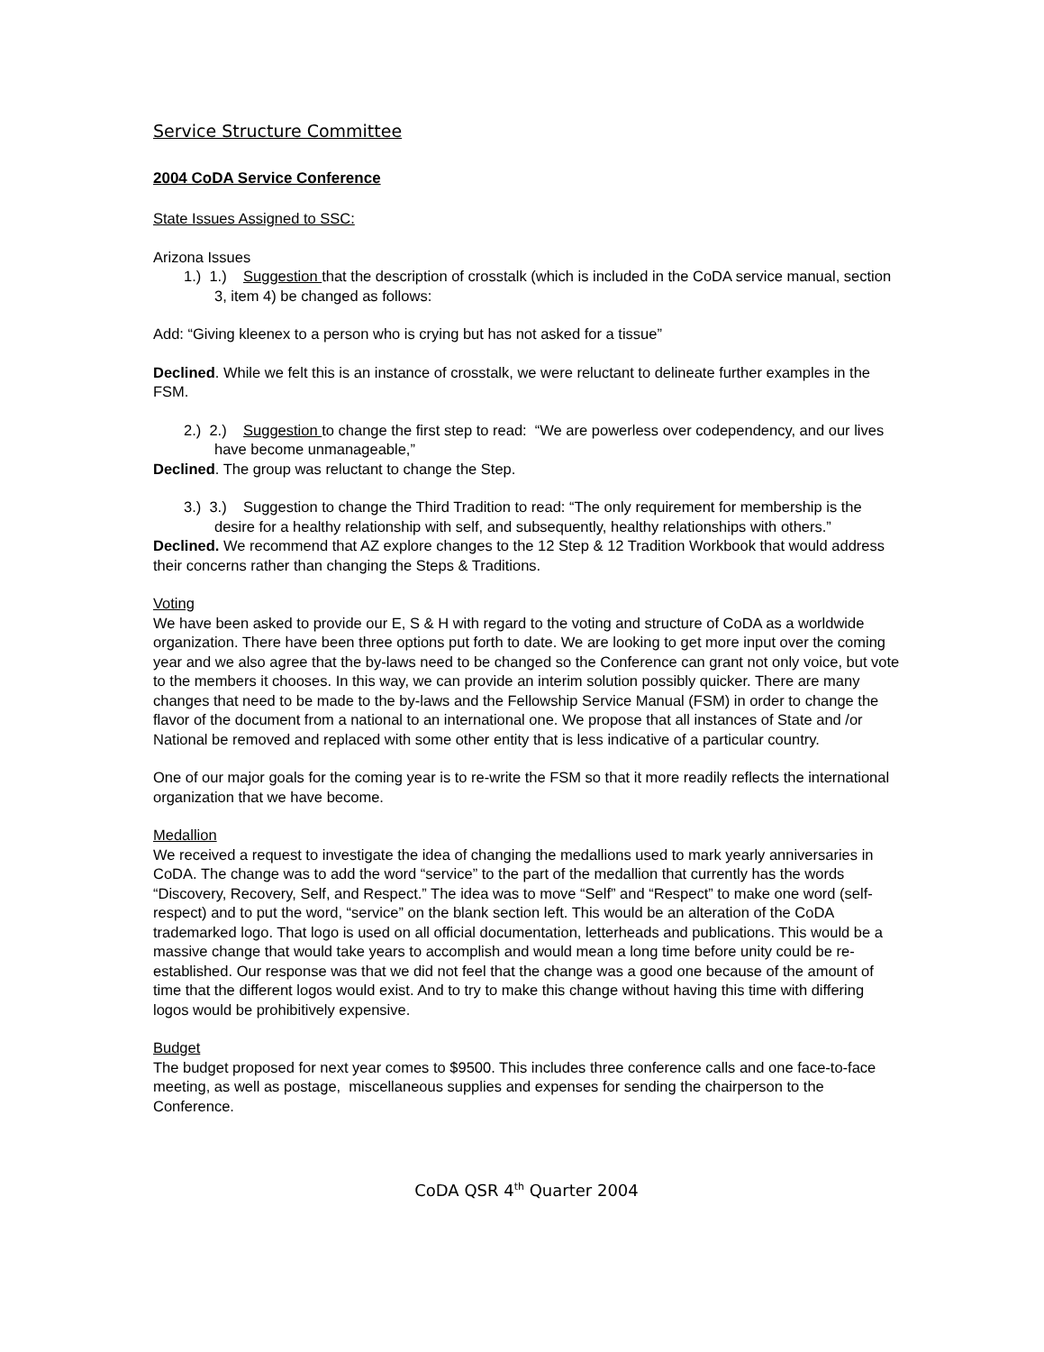Service Structure Committee
2004 CoDA Service Conference
State Issues Assigned to SSC:
Arizona Issues
1.) 1.) Suggestion that the description of crosstalk (which is included in the CoDA service manual, section 3, item 4) be changed as follows:
Add: “Giving kleenex to a person who is crying but has not asked for a tissue”
Declined. While we felt this is an instance of crosstalk, we were reluctant to delineate further examples in the FSM.
2.) 2.) Suggestion to change the first step to read: “We are powerless over codependency, and our lives have become unmanageable,”
Declined. The group was reluctant to change the Step.
3.) 3.) Suggestion to change the Third Tradition to read: “The only requirement for membership is the desire for a healthy relationship with self, and subsequently, healthy relationships with others.”
Declined. We recommend that AZ explore changes to the 12 Step & 12 Tradition Workbook that would address their concerns rather than changing the Steps & Traditions.
Voting
We have been asked to provide our E, S & H with regard to the voting and structure of CoDA as a worldwide organization. There have been three options put forth to date. We are looking to get more input over the coming year and we also agree that the by-laws need to be changed so the Conference can grant not only voice, but vote to the members it chooses. In this way, we can provide an interim solution possibly quicker. There are many changes that need to be made to the by-laws and the Fellowship Service Manual (FSM) in order to change the flavor of the document from a national to an international one. We propose that all instances of State and /or National be removed and replaced with some other entity that is less indicative of a particular country.
One of our major goals for the coming year is to re-write the FSM so that it more readily reflects the international organization that we have become.
Medallion
We received a request to investigate the idea of changing the medallions used to mark yearly anniversaries in CoDA. The change was to add the word “service” to the part of the medallion that currently has the words “Discovery, Recovery, Self, and Respect.” The idea was to move “Self” and “Respect” to make one word (self-respect) and to put the word, “service” on the blank section left. This would be an alteration of the CoDA trademarked logo. That logo is used on all official documentation, letterheads and publications. This would be a massive change that would take years to accomplish and would mean a long time before unity could be re-established. Our response was that we did not feel that the change was a good one because of the amount of time that the different logos would exist. And to try to make this change without having this time with differing logos would be prohibitively expensive.
Budget
The budget proposed for next year comes to $9500. This includes three conference calls and one face-to-face meeting, as well as postage, miscellaneous supplies and expenses for sending the chairperson to the Conference.
CoDA QSR 4<sup>th</sup> Quarter 2004